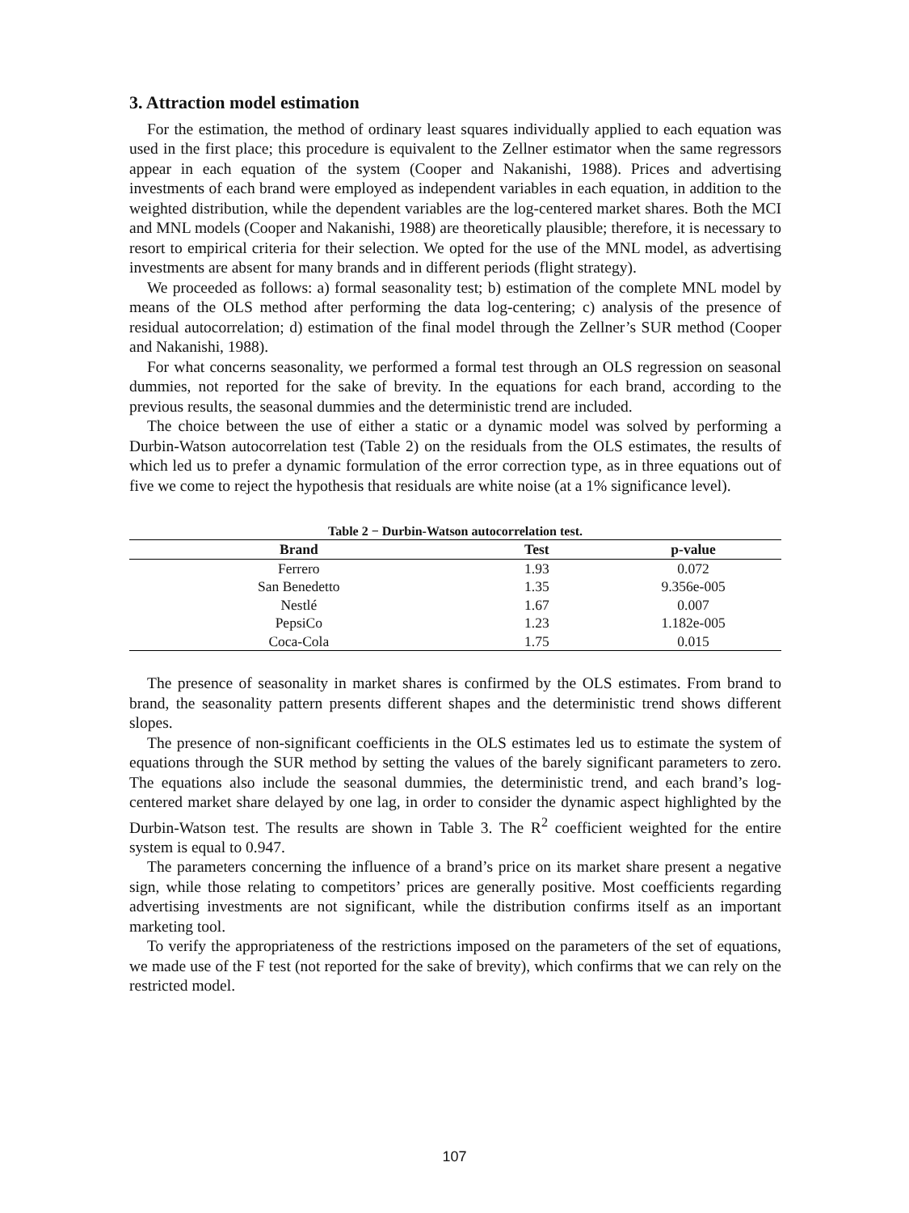3. Attraction model estimation
For the estimation, the method of ordinary least squares individually applied to each equation was used in the first place; this procedure is equivalent to the Zellner estimator when the same regressors appear in each equation of the system (Cooper and Nakanishi, 1988). Prices and advertising investments of each brand were employed as independent variables in each equation, in addition to the weighted distribution, while the dependent variables are the log-centered market shares. Both the MCI and MNL models (Cooper and Nakanishi, 1988) are theoretically plausible; therefore, it is necessary to resort to empirical criteria for their selection. We opted for the use of the MNL model, as advertising investments are absent for many brands and in different periods (flight strategy).
We proceeded as follows: a) formal seasonality test; b) estimation of the complete MNL model by means of the OLS method after performing the data log-centering; c) analysis of the presence of residual autocorrelation; d) estimation of the final model through the Zellner’s SUR method (Cooper and Nakanishi, 1988).
For what concerns seasonality, we performed a formal test through an OLS regression on seasonal dummies, not reported for the sake of brevity. In the equations for each brand, according to the previous results, the seasonal dummies and the deterministic trend are included.
The choice between the use of either a static or a dynamic model was solved by performing a Durbin-Watson autocorrelation test (Table 2) on the residuals from the OLS estimates, the results of which led us to prefer a dynamic formulation of the error correction type, as in three equations out of five we come to reject the hypothesis that residuals are white noise (at a 1% significance level).
Table 2 − Durbin-Watson autocorrelation test.
| Brand | Test | p-value |
| --- | --- | --- |
| Ferrero | 1.93 | 0.072 |
| San Benedetto | 1.35 | 9.356e-005 |
| Nestlé | 1.67 | 0.007 |
| PepsiCo | 1.23 | 1.182e-005 |
| Coca-Cola | 1.75 | 0.015 |
The presence of seasonality in market shares is confirmed by the OLS estimates. From brand to brand, the seasonality pattern presents different shapes and the deterministic trend shows different slopes.
The presence of non-significant coefficients in the OLS estimates led us to estimate the system of equations through the SUR method by setting the values of the barely significant parameters to zero. The equations also include the seasonal dummies, the deterministic trend, and each brand’s log-centered market share delayed by one lag, in order to consider the dynamic aspect highlighted by the Durbin-Watson test. The results are shown in Table 3. The R<sup>2</sup> coefficient weighted for the entire system is equal to 0.947.
The parameters concerning the influence of a brand’s price on its market share present a negative sign, while those relating to competitors’ prices are generally positive. Most coefficients regarding advertising investments are not significant, while the distribution confirms itself as an important marketing tool.
To verify the appropriateness of the restrictions imposed on the parameters of the set of equations, we made use of the F test (not reported for the sake of brevity), which confirms that we can rely on the restricted model.
107